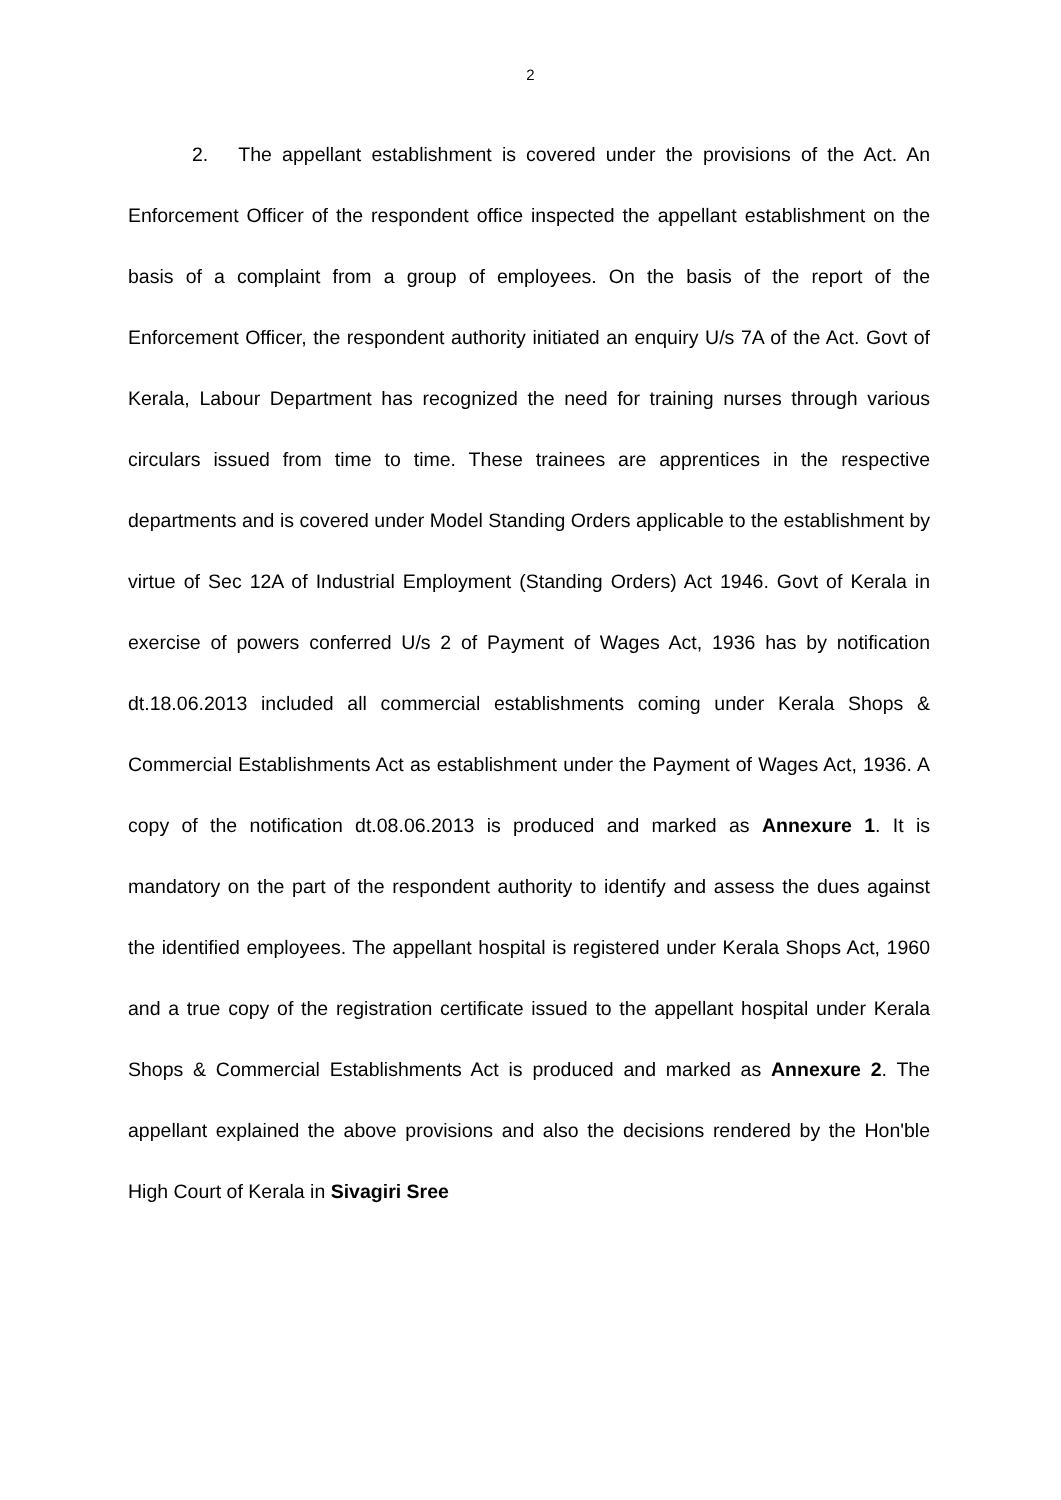2
2. The appellant establishment is covered under the provisions of the Act. An Enforcement Officer of the respondent office inspected the appellant establishment on the basis of a complaint from a group of employees. On the basis of the report of the Enforcement Officer, the respondent authority initiated an enquiry U/s 7A of the Act. Govt of Kerala, Labour Department has recognized the need for training nurses through various circulars issued from time to time. These trainees are apprentices in the respective departments and is covered under Model Standing Orders applicable to the establishment by virtue of Sec 12A of Industrial Employment (Standing Orders) Act 1946. Govt of Kerala in exercise of powers conferred U/s 2 of Payment of Wages Act, 1936 has by notification dt.18.06.2013 included all commercial establishments coming under Kerala Shops & Commercial Establishments Act as establishment under the Payment of Wages Act, 1936. A copy of the notification dt.08.06.2013 is produced and marked as Annexure 1. It is mandatory on the part of the respondent authority to identify and assess the dues against the identified employees. The appellant hospital is registered under Kerala Shops Act, 1960 and a true copy of the registration certificate issued to the appellant hospital under Kerala Shops & Commercial Establishments Act is produced and marked as Annexure 2. The appellant explained the above provisions and also the decisions rendered by the Hon'ble High Court of Kerala in Sivagiri Sree